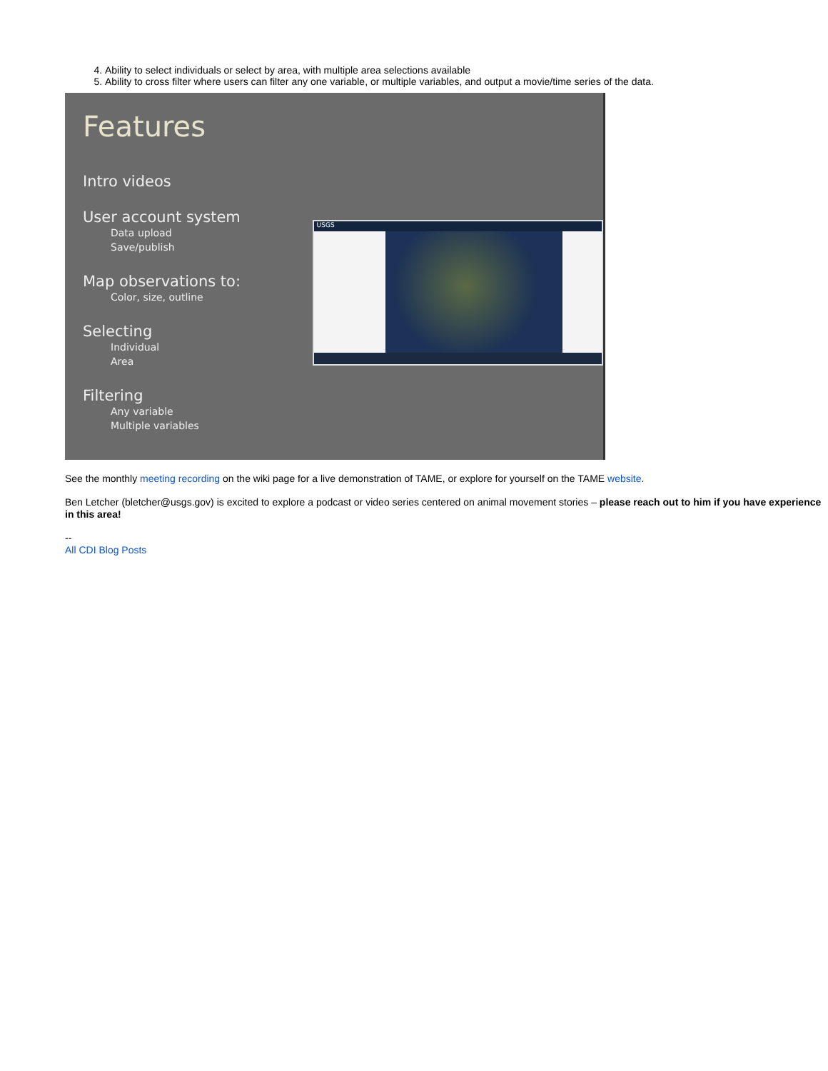4. Ability to select individuals or select by area, with multiple area selections available
5. Ability to cross filter where users can filter any one variable, or multiple variables, and output a movie/time series of the data.
Features
Intro videos
User account system
Data upload
Save/publish
Map observations to:
Color, size, outline
Selecting
Individual
Area
Filtering
Any variable
Multiple variables
USGS
See the monthly meeting recording on the wiki page for a live demonstration of TAME, or explore for yourself on the TAME website.
Ben Letcher (bletcher@usgs.gov) is excited to explore a podcast or video series centered on animal movement stories – please reach out to him if you have experience in this area!
--
All CDI Blog Posts